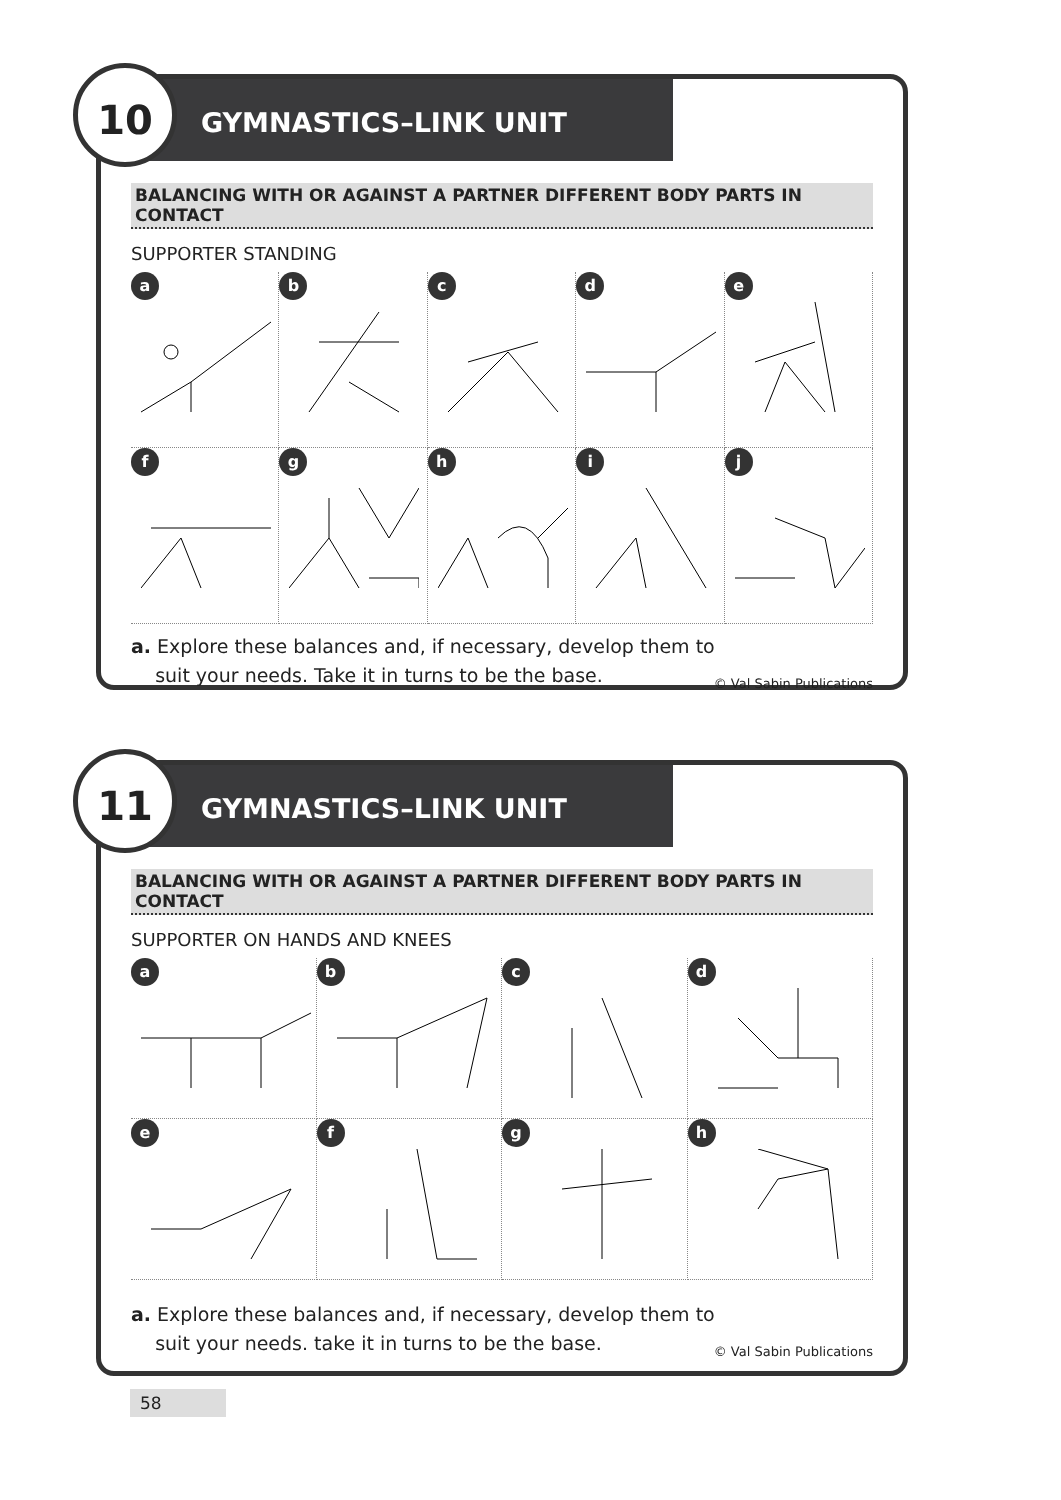10
GYMNASTICS–LINK UNIT
BALANCING WITH OR AGAINST A PARTNER DIFFERENT BODY PARTS IN CONTACT
SUPPORTER STANDING
a
b
c
d
e
f
g
h
i
j
a. Explore these balances and, if necessary, develop them to
suit your needs. Take it in turns to be the base.
© Val Sabin Publications
11
GYMNASTICS–LINK UNIT
BALANCING WITH OR AGAINST A PARTNER DIFFERENT BODY PARTS IN CONTACT
SUPPORTER ON HANDS AND KNEES
a
b
c
d
e
f
g
h
a. Explore these balances and, if necessary, develop them to
suit your needs. take it in turns to be the base.
© Val Sabin Publications
58